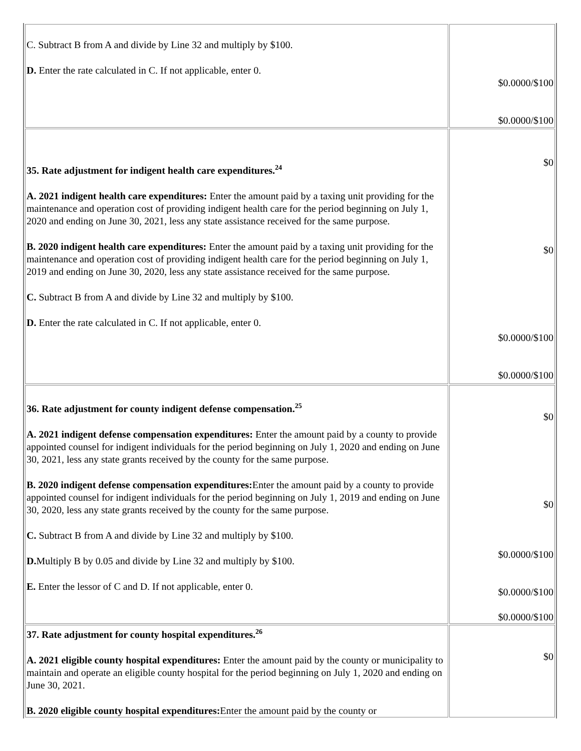| C. Subtract B from A and divide by Line 32 and multiply by $100. D. Enter the rate calculated in C. If not applicable, enter 0. | $0.0000/$100 $0.0000/$100 |
| 35. Rate adjustment for indigent health care expenditures.<sup>24</sup> A. 2021 indigent health care expenditures: Enter the amount paid by a taxing unit providing for the maintenance and operation cost of providing indigent health care for the period beginning on July 1, 2020 and ending on June 30, 2021, less any state assistance received for the same purpose. B. 2020 indigent health care expenditures: Enter the amount paid by a taxing unit providing for the maintenance and operation cost of providing indigent health care for the period beginning on July 1, 2019 and ending on June 30, 2020, less any state assistance received for the same purpose. C. Subtract B from A and divide by Line 32 and multiply by $100. D. Enter the rate calculated in C. If not applicable, enter 0. | $0 $0 $0.0000/$100 $0.0000/$100 |
| 36. Rate adjustment for county indigent defense compensation.<sup>25</sup> A. 2021 indigent defense compensation expenditures: Enter the amount paid by a county to provide appointed counsel for indigent individuals for the period beginning on July 1, 2020 and ending on June 30, 2021, less any state grants received by the county for the same purpose. B. 2020 indigent defense compensation expenditures: Enter the amount paid by a county to provide appointed counsel for indigent individuals for the period beginning on July 1, 2019 and ending on June 30, 2020, less any state grants received by the county for the same purpose. C. Subtract B from A and divide by Line 32 and multiply by $100. D. Multiply B by 0.05 and divide by Line 32 and multiply by $100. E. Enter the lessor of C and D. If not applicable, enter 0. | $0 $0 $0.0000/$100 $0.0000/$100 $0.0000/$100 |
| 37. Rate adjustment for county hospital expenditures.<sup>26</sup> A. 2021 eligible county hospital expenditures: Enter the amount paid by the county or municipality to maintain and operate an eligible county hospital for the period beginning on July 1, 2020 and ending on June 30, 2021. B. 2020 eligible county hospital expenditures: Enter the amount paid by the county or | $0 |